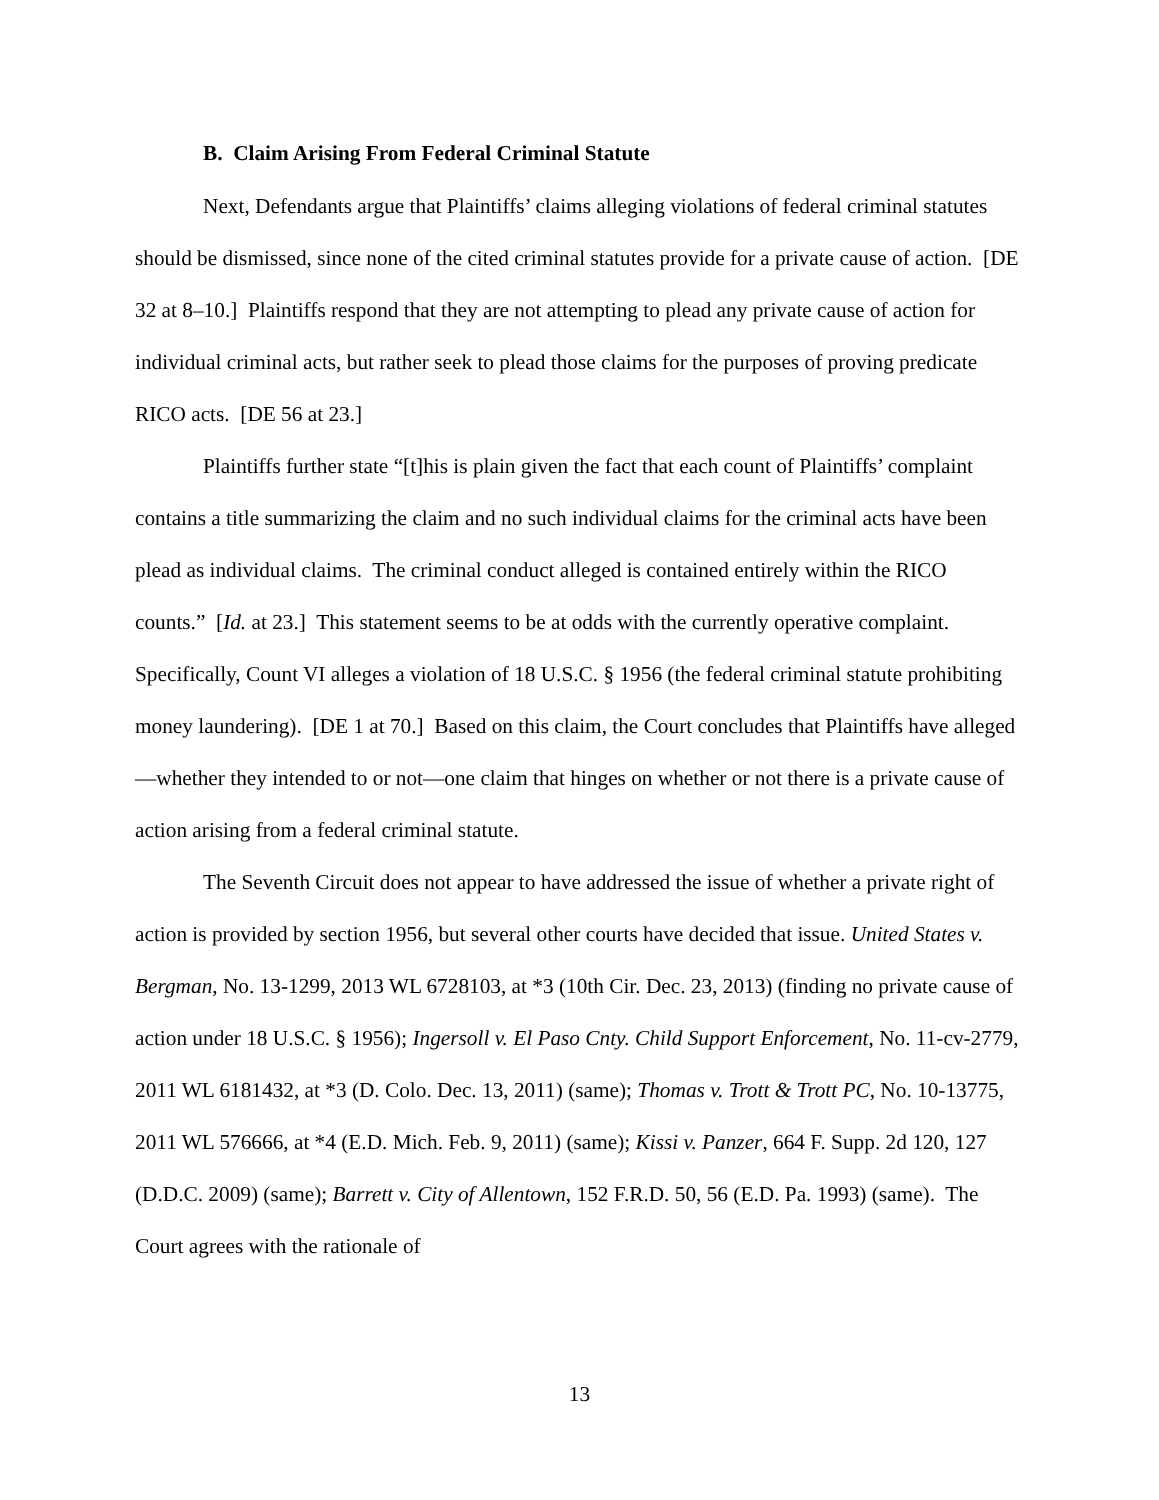B. Claim Arising From Federal Criminal Statute
Next, Defendants argue that Plaintiffs’ claims alleging violations of federal criminal statutes should be dismissed, since none of the cited criminal statutes provide for a private cause of action. [DE 32 at 8–10.] Plaintiffs respond that they are not attempting to plead any private cause of action for individual criminal acts, but rather seek to plead those claims for the purposes of proving predicate RICO acts. [DE 56 at 23.]
Plaintiffs further state “[t]his is plain given the fact that each count of Plaintiffs’ complaint contains a title summarizing the claim and no such individual claims for the criminal acts have been plead as individual claims. The criminal conduct alleged is contained entirely within the RICO counts.” [Id. at 23.] This statement seems to be at odds with the currently operative complaint. Specifically, Count VI alleges a violation of 18 U.S.C. § 1956 (the federal criminal statute prohibiting money laundering). [DE 1 at 70.] Based on this claim, the Court concludes that Plaintiffs have alleged—whether they intended to or not—one claim that hinges on whether or not there is a private cause of action arising from a federal criminal statute.
The Seventh Circuit does not appear to have addressed the issue of whether a private right of action is provided by section 1956, but several other courts have decided that issue. United States v. Bergman, No. 13-1299, 2013 WL 6728103, at *3 (10th Cir. Dec. 23, 2013) (finding no private cause of action under 18 U.S.C. § 1956); Ingersoll v. El Paso Cnty. Child Support Enforcement, No. 11-cv-2779, 2011 WL 6181432, at *3 (D. Colo. Dec. 13, 2011) (same); Thomas v. Trott & Trott PC, No. 10-13775, 2011 WL 576666, at *4 (E.D. Mich. Feb. 9, 2011) (same); Kissi v. Panzer, 664 F. Supp. 2d 120, 127 (D.D.C. 2009) (same); Barrett v. City of Allentown, 152 F.R.D. 50, 56 (E.D. Pa. 1993) (same). The Court agrees with the rationale of
13